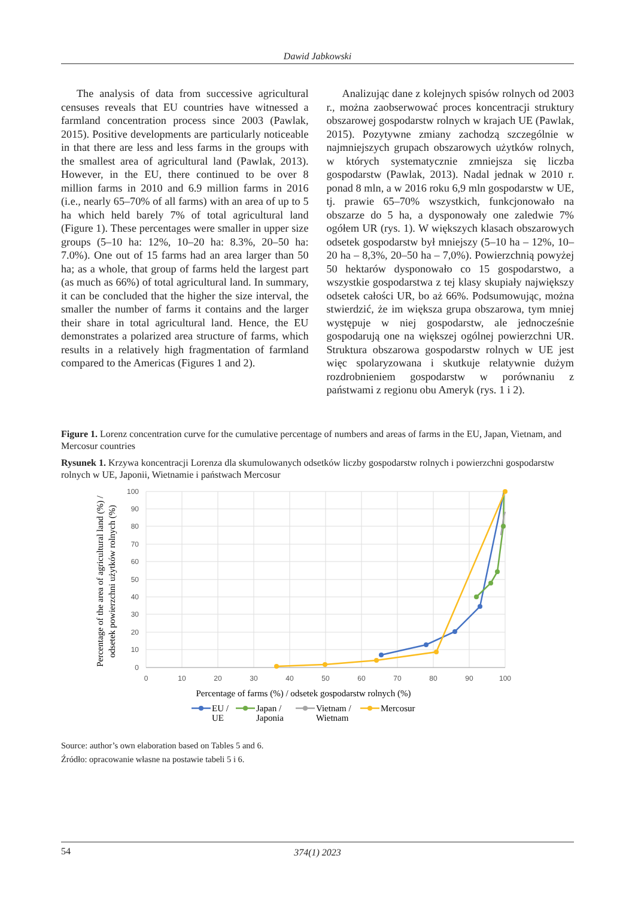Dawid Jabkowski
The analysis of data from successive agricultural censuses reveals that EU countries have witnessed a farmland concentration process since 2003 (Pawlak, 2015). Positive developments are particularly noticeable in that there are less and less farms in the groups with the smallest area of agricultural land (Pawlak, 2013). However, in the EU, there continued to be over 8 million farms in 2010 and 6.9 million farms in 2016 (i.e., nearly 65–70% of all farms) with an area of up to 5 ha which held barely 7% of total agricultural land (Figure 1). These percentages were smaller in upper size groups (5–10 ha: 12%, 10–20 ha: 8.3%, 20–50 ha: 7.0%). One out of 15 farms had an area larger than 50 ha; as a whole, that group of farms held the largest part (as much as 66%) of total agricultural land. In summary, it can be concluded that the higher the size interval, the smaller the number of farms it contains and the larger their share in total agricultural land. Hence, the EU demonstrates a polarized area structure of farms, which results in a relatively high fragmentation of farmland compared to the Americas (Figures 1 and 2).
Analizując dane z kolejnych spisów rolnych od 2003 r., można zaobserwować proces koncentracji struktury obszarowej gospodarstw rolnych w krajach UE (Pawlak, 2015). Pozytywne zmiany zachodzą szczególnie w najmniejszych grupach obszarowych użytków rolnych, w których systematycznie zmniejsza się liczba gospodarstw (Pawlak, 2013). Nadal jednak w 2010 r. ponad 8 mln, a w 2016 roku 6,9 mln gospodarstw w UE, tj. prawie 65–70% wszystkich, funkcjonowało na obszarze do 5 ha, a dysponowały one zaledwie 7% ogółem UR (rys. 1). W większych klasach obszarowych odsetek gospodarstw był mniejszy (5–10 ha – 12%, 10–20 ha – 8,3%, 20–50 ha – 7,0%). Powierzchnią powyżej 50 hektarów dysponowało co 15 gospodarstwo, a wszystkie gospodarstwa z tej klasy skupiały największy odsetek całości UR, bo aż 66%. Podsumowując, można stwierdzić, że im większa grupa obszarowa, tym mniej występuje w niej gospodarstw, ale jednocześnie gospodarują one na większej ogólnej powierzchni UR. Struktura obszarowa gospodarstw rolnych w UE jest więc spolaryzowana i skutkuje relatywnie dużym rozdrobnieniem gospodarstw w porównaniu z państwami z regionu obu Ameryk (rys. 1 i 2).
Figure 1. Lorenz concentration curve for the cumulative percentage of numbers and areas of farms in the EU, Japan, Vietnam, and Mercosur countries
Rysunek 1. Krzywa koncentracji Lorenza dla skumulowanych odsetków liczby gospodarstw rolnych i powierzchni gospodarstw rolnych w UE, Japonii, Wietnamie i państwach Mercosur
100
90
80
70
60
50
40
30
20
10
0
0
10
20
30
40
50
60
70
80
90
100
Percentage of farms (%) / odsetek gospodarstw rolnych (%)
Percentage of the area of agricultural land (%) /
odsetek powierzchni użytków rolnych (%)
EU /
UE
Japan /
Japonia
Vietnam /
Wietnam
Mercosur
Source: author’s own elaboration based on Tables 5 and 6.
Źródło: opracowanie własne na postawie tabeli 5 i 6.
54 374(1) 2023